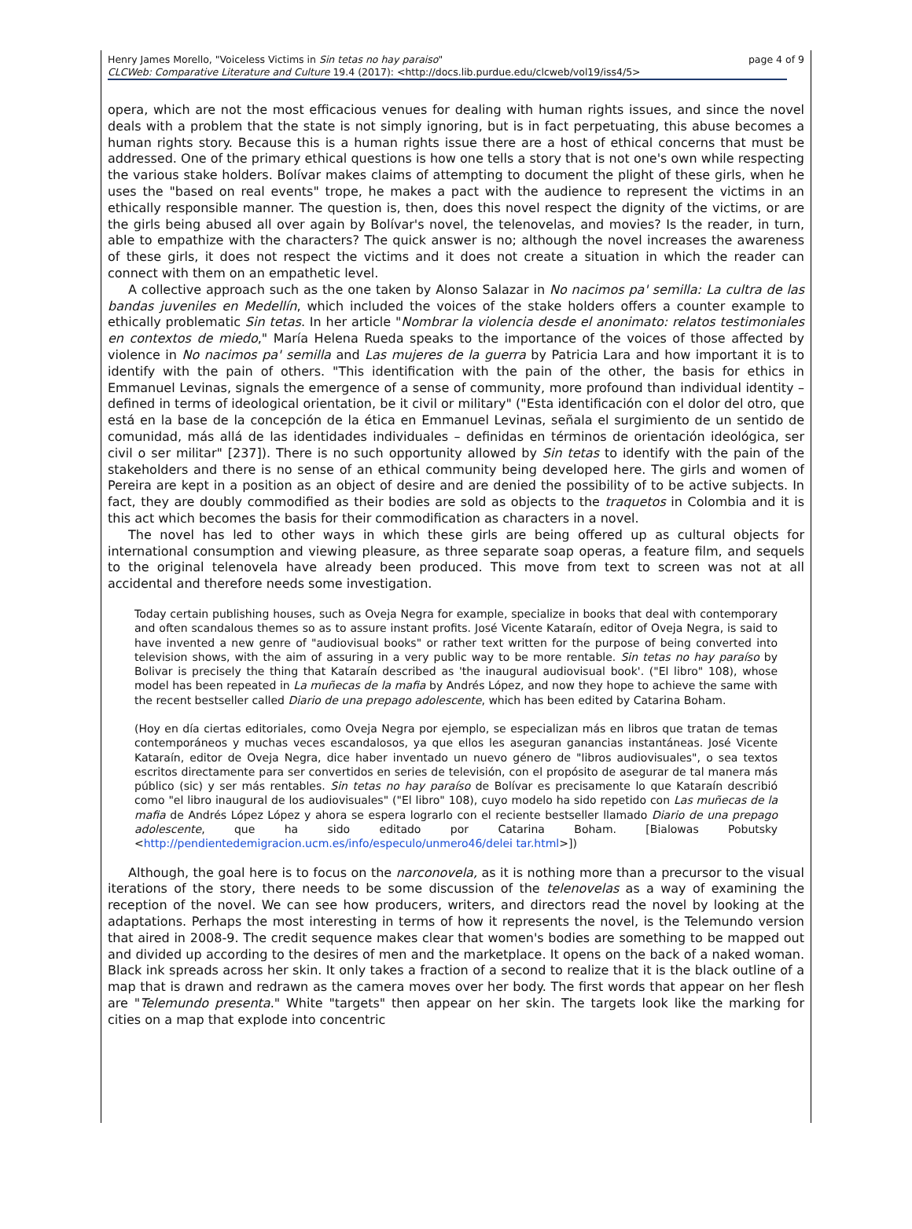page 4 of 9 Henry James Morello, "Voiceless Victims in Sin tetas no hay paraiso"
CLCWeb: Comparative Literature and Culture 19.4 (2017): <http://docs.lib.purdue.edu/clcweb/vol19/iss4/5>
opera, which are not the most efficacious venues for dealing with human rights issues, and since the novel deals with a problem that the state is not simply ignoring, but is in fact perpetuating, this abuse becomes a human rights story. Because this is a human rights issue there are a host of ethical concerns that must be addressed. One of the primary ethical questions is how one tells a story that is not one's own while respecting the various stake holders. Bolívar makes claims of attempting to document the plight of these girls, when he uses the "based on real events" trope, he makes a pact with the audience to represent the victims in an ethically responsible manner. The question is, then, does this novel respect the dignity of the victims, or are the girls being abused all over again by Bolívar's novel, the telenovelas, and movies? Is the reader, in turn, able to empathize with the characters? The quick answer is no; although the novel increases the awareness of these girls, it does not respect the victims and it does not create a situation in which the reader can connect with them on an empathetic level.
A collective approach such as the one taken by Alonso Salazar in No nacimos pa' semilla: La cultra de las bandas juveniles en Medellín, which included the voices of the stake holders offers a counter example to ethically problematic Sin tetas. In her article "Nombrar la violencia desde el anonimato: relatos testimoniales en contextos de miedo," María Helena Rueda speaks to the importance of the voices of those affected by violence in No nacimos pa' semilla and Las mujeres de la guerra by Patricia Lara and how important it is to identify with the pain of others. "This identification with the pain of the other, the basis for ethics in Emmanuel Levinas, signals the emergence of a sense of community, more profound than individual identity – defined in terms of ideological orientation, be it civil or military" ("Esta identificación con el dolor del otro, que está en la base de la concepción de la ética en Emmanuel Levinas, señala el surgimiento de un sentido de comunidad, más allá de las identidades individuales – definidas en términos de orientación ideológica, ser civil o ser militar" [237]). There is no such opportunity allowed by Sin tetas to identify with the pain of the stakeholders and there is no sense of an ethical community being developed here. The girls and women of Pereira are kept in a position as an object of desire and are denied the possibility of to be active subjects. In fact, they are doubly commodified as their bodies are sold as objects to the traquetos in Colombia and it is this act which becomes the basis for their commodification as characters in a novel.
The novel has led to other ways in which these girls are being offered up as cultural objects for international consumption and viewing pleasure, as three separate soap operas, a feature film, and sequels to the original telenovela have already been produced. This move from text to screen was not at all accidental and therefore needs some investigation.
Today certain publishing houses, such as Oveja Negra for example, specialize in books that deal with contemporary and often scandalous themes so as to assure instant profits. José Vicente Kataraín, editor of Oveja Negra, is said to have invented a new genre of "audiovisual books" or rather text written for the purpose of being converted into television shows, with the aim of assuring in a very public way to be more rentable. Sin tetas no hay paraíso by Bolivar is precisely the thing that Kataraín described as 'the inaugural audiovisual book'. ("El libro" 108), whose model has been repeated in La muñecas de la mafia by Andrés López, and now they hope to achieve the same with the recent bestseller called Diario de una prepago adolescente, which has been edited by Catarina Boham.
(Hoy en día ciertas editoriales, como Oveja Negra por ejemplo, se especializan más en libros que tratan de temas contemporáneos y muchas veces escandalosos, ya que ellos les aseguran ganancias instantáneas. José Vicente Kataraín, editor de Oveja Negra, dice haber inventado un nuevo género de "libros audiovisuales", o sea textos escritos directamente para ser convertidos en series de televisión, con el propósito de asegurar de tal manera más público (sic) y ser más rentables. Sin tetas no hay paraíso de Bolívar es precisamente lo que Kataraín describió como "el libro inaugural de los audiovisuales" ("El libro" 108), cuyo modelo ha sido repetido con Las muñecas de la mafia de Andrés López López y ahora se espera lograrlo con el reciente bestseller llamado Diario de una prepago adolescente, que ha sido editado por Catarina Boham. [Bialowas Pobutsky <http://pendientedemigracion.ucm.es/info/especulo/unmero46/delei tar.html>])
Although, the goal here is to focus on the narconovela, as it is nothing more than a precursor to the visual iterations of the story, there needs to be some discussion of the telenovelas as a way of examining the reception of the novel. We can see how producers, writers, and directors read the novel by looking at the adaptations. Perhaps the most interesting in terms of how it represents the novel, is the Telemundo version that aired in 2008-9. The credit sequence makes clear that women's bodies are something to be mapped out and divided up according to the desires of men and the marketplace. It opens on the back of a naked woman. Black ink spreads across her skin. It only takes a fraction of a second to realize that it is the black outline of a map that is drawn and redrawn as the camera moves over her body. The first words that appear on her flesh are "Telemundo presenta." White "targets" then appear on her skin. The targets look like the marking for cities on a map that explode into concentric